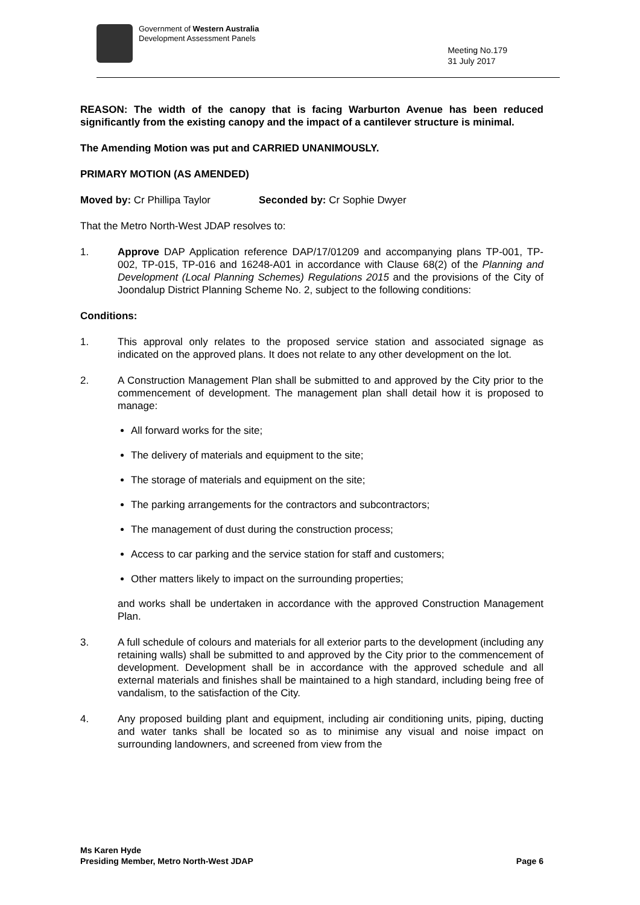Government of Western Australia
Development Assessment Panels
Meeting No.179
31 July 2017
REASON: The width of the canopy that is facing Warburton Avenue has been reduced significantly from the existing canopy and the impact of a cantilever structure is minimal.
The Amending Motion was put and CARRIED UNANIMOUSLY.
PRIMARY MOTION (AS AMENDED)
Moved by: Cr Phillipa Taylor Seconded by: Cr Sophie Dwyer
That the Metro North-West JDAP resolves to:
1. Approve DAP Application reference DAP/17/01209 and accompanying plans TP-001, TP-002, TP-015, TP-016 and 16248-A01 in accordance with Clause 68(2) of the Planning and Development (Local Planning Schemes) Regulations 2015 and the provisions of the City of Joondalup District Planning Scheme No. 2, subject to the following conditions:
Conditions:
1. This approval only relates to the proposed service station and associated signage as indicated on the approved plans. It does not relate to any other development on the lot.
2. A Construction Management Plan shall be submitted to and approved by the City prior to the commencement of development. The management plan shall detail how it is proposed to manage:
All forward works for the site;
The delivery of materials and equipment to the site;
The storage of materials and equipment on the site;
The parking arrangements for the contractors and subcontractors;
The management of dust during the construction process;
Access to car parking and the service station for staff and customers;
Other matters likely to impact on the surrounding properties;
and works shall be undertaken in accordance with the approved Construction Management Plan.
3. A full schedule of colours and materials for all exterior parts to the development (including any retaining walls) shall be submitted to and approved by the City prior to the commencement of development. Development shall be in accordance with the approved schedule and all external materials and finishes shall be maintained to a high standard, including being free of vandalism, to the satisfaction of the City.
4. Any proposed building plant and equipment, including air conditioning units, piping, ducting and water tanks shall be located so as to minimise any visual and noise impact on surrounding landowners, and screened from view from the
Ms Karen Hyde
Presiding Member, Metro North-West JDAP
Page 6